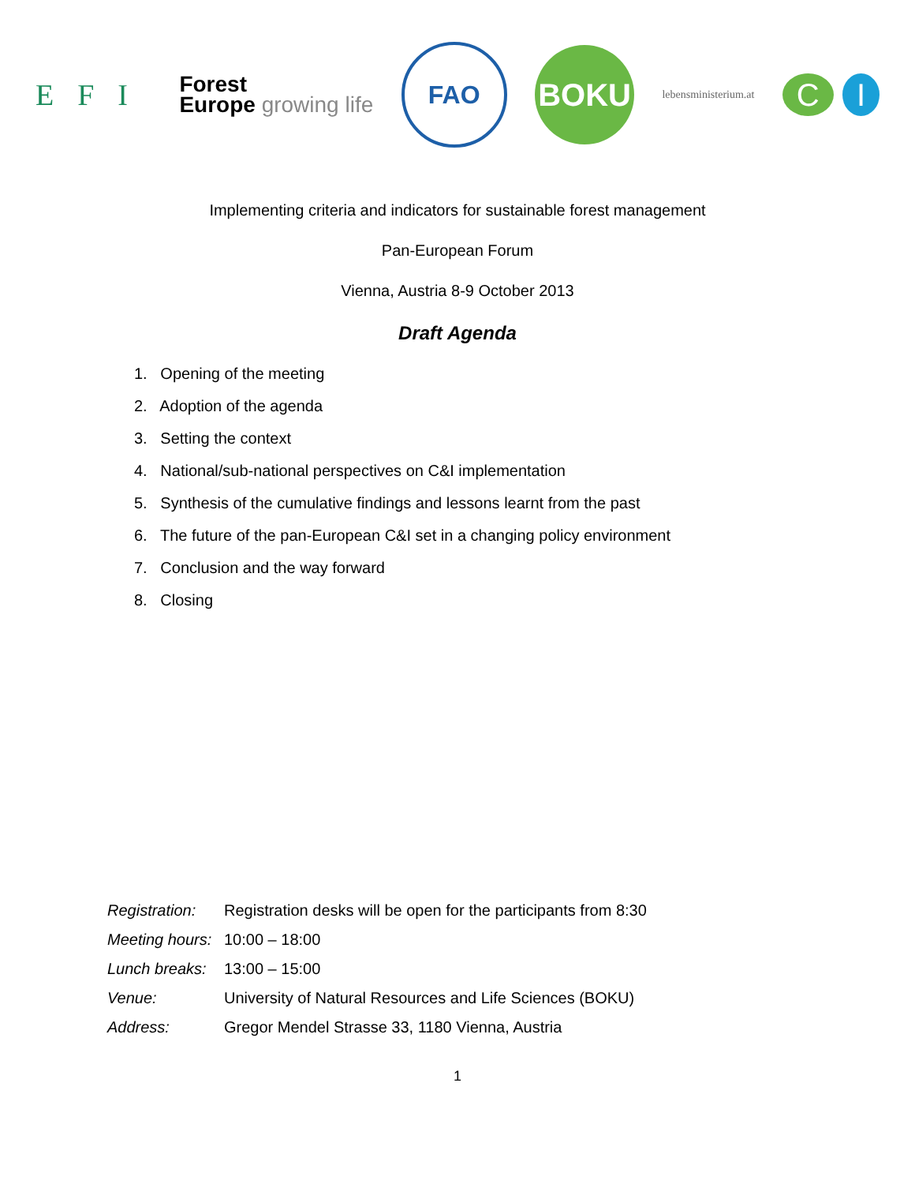EFI
Forest
Europe growing life
FAO
BOKU
lebensministerium.at
C I
Implementing criteria and indicators for sustainable forest management
Pan-European Forum
Vienna, Austria 8-9 October 2013
Draft Agenda
1. Opening of the meeting
2. Adoption of the agenda
3. Setting the context
4. National/sub-national perspectives on C&I implementation
5. Synthesis of the cumulative findings and lessons learnt from the past
6. The future of the pan-European C&I set in a changing policy environment
7. Conclusion and the way forward
8. Closing
| Registration: | Registration desks will be open for the participants from 8:30 |
| Meeting hours: | 10:00 – 18:00 |
| Lunch breaks: | 13:00 – 15:00 |
| Venue: | University of Natural Resources and Life Sciences (BOKU) |
| Address: | Gregor Mendel Strasse 33, 1180 Vienna, Austria |
1